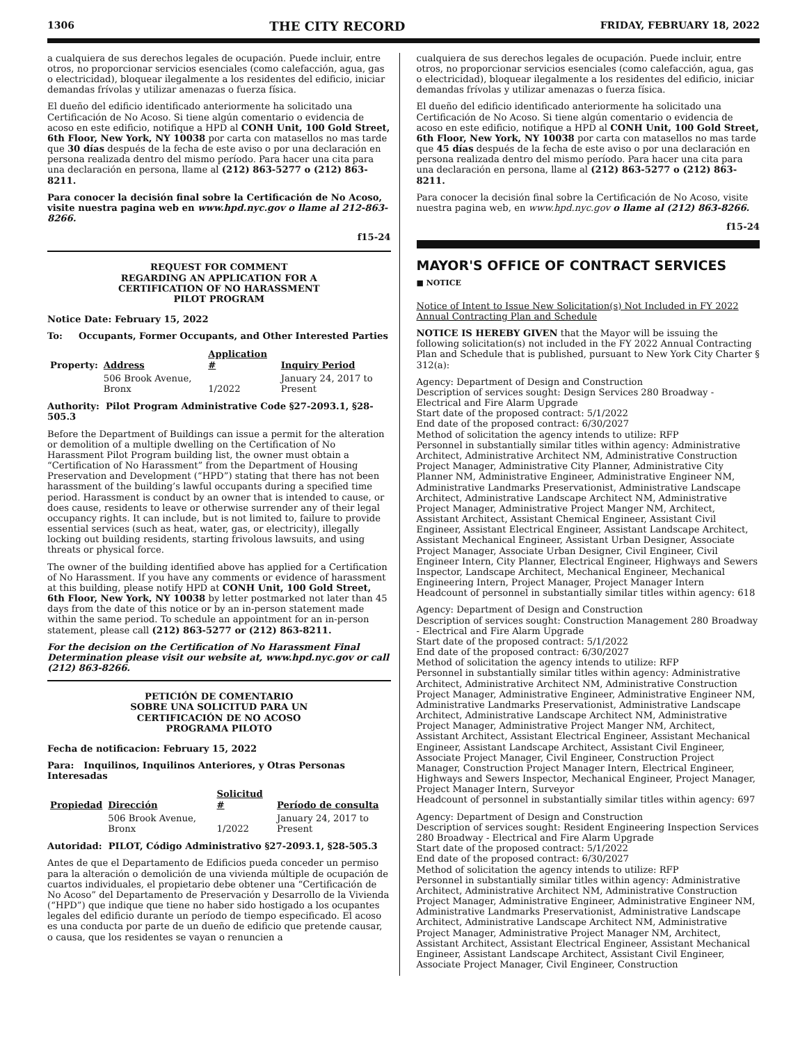1306 THE CITY RECORD FRIDAY, FEBRUARY 18, 2022
a cualquiera de sus derechos legales de ocupación. Puede incluir, entre otros, no proporcionar servicios esenciales (como calefacción, agua, gas o electricidad), bloquear ilegalmente a los residentes del edificio, iniciar demandas frívolas y utilizar amenazas o fuerza física.
El dueño del edificio identificado anteriormente ha solicitado una Certificación de No Acoso. Si tiene algún comentario o evidencia de acoso en este edificio, notifique a HPD al CONH Unit, 100 Gold Street, 6th Floor, New York, NY 10038 por carta con matasellos no mas tarde que 30 días después de la fecha de este aviso o por una declaración en persona realizada dentro del mismo período. Para hacer una cita para una declaración en persona, llame al (212) 863-5277 o (212) 863-8211.
Para conocer la decisión final sobre la Certificación de No Acoso, visite nuestra pagina web en www.hpd.nyc.gov o llame al 212-863-8266.
f15-24
REQUEST FOR COMMENT
REGARDING AN APPLICATION FOR A
CERTIFICATION OF NO HARASSMENT
PILOT PROGRAM
Notice Date: February 15, 2022
To: Occupants, Former Occupants, and Other Interested Parties
| Property: | Address | Application # | Inquiry Period |
| | 506 Brook Avenue, Bronx | 1/2022 | January 24, 2017 to Present |
Authority: Pilot Program Administrative Code §27-2093.1, §28-505.3
Before the Department of Buildings can issue a permit for the alteration or demolition of a multiple dwelling on the Certification of No Harassment Pilot Program building list, the owner must obtain a “Certification of No Harassment” from the Department of Housing Preservation and Development (“HPD”) stating that there has not been harassment of the building’s lawful occupants during a specified time period. Harassment is conduct by an owner that is intended to cause, or does cause, residents to leave or otherwise surrender any of their legal occupancy rights. It can include, but is not limited to, failure to provide essential services (such as heat, water, gas, or electricity), illegally locking out building residents, starting frivolous lawsuits, and using threats or physical force.
The owner of the building identified above has applied for a Certification of No Harassment. If you have any comments or evidence of harassment at this building, please notify HPD at CONH Unit, 100 Gold Street, 6th Floor, New York, NY 10038 by letter postmarked not later than 45 days from the date of this notice or by an in-person statement made within the same period. To schedule an appointment for an in-person statement, please call (212) 863-5277 or (212) 863-8211.
For the decision on the Certification of No Harassment Final Determination please visit our website at, www.hpd.nyc.gov or call (212) 863-8266.
PETICIÓN DE COMENTARIO
SOBRE UNA SOLICITUD PARA UN
CERTIFICACIÓN DE NO ACOSO
PROGRAMA PILOTO
Fecha de notificacion: February 15, 2022
Para: Inquilinos, Inquilinos Anteriores, y Otras Personas Interesadas
| Propiedad | Dirección | Solicitud # | Período de consulta |
| --- | --- | --- | --- |
| | 506 Brook Avenue, Bronx | 1/2022 | January 24, 2017 to Present |
Autoridad: PILOT, Código Administrativo §27-2093.1, §28-505.3
Antes de que el Departamento de Edificios pueda conceder un permiso para la alteración o demolición de una vivienda múltiple de ocupación de cuartos individuales, el propietario debe obtener una “Certificación de No Acoso” del Departamento de Preservación y Desarrollo de la Vivienda (“HPD”) que indique que tiene no haber sido hostigado a los ocupantes legales del edificio durante un período de tiempo especificado. El acoso es una conducta por parte de un dueño de edificio que pretende causar, o causa, que los residentes se vayan o renuncien a
cualquiera de sus derechos legales de ocupación. Puede incluir, entre otros, no proporcionar servicios esenciales (como calefacción, agua, gas o electricidad), bloquear ilegalmente a los residentes del edificio, iniciar demandas frívolas y utilizar amenazas o fuerza física.
El dueño del edificio identificado anteriormente ha solicitado una Certificación de No Acoso. Si tiene algún comentario o evidencia de acoso en este edificio, notifique a HPD al CONH Unit, 100 Gold Street, 6th Floor, New York, NY 10038 por carta con matasellos no mas tarde que 45 días después de la fecha de este aviso o por una declaración en persona realizada dentro del mismo período. Para hacer una cita para una declaración en persona, llame al (212) 863-5277 o (212) 863-8211.
Para conocer la decisión final sobre la Certificación de No Acoso, visite nuestra pagina web, en www.hpd.nyc.gov o llame al (212) 863-8266.
f15-24
MAYOR'S OFFICE OF CONTRACT SERVICES
■ NOTICE
Notice of Intent to Issue New Solicitation(s) Not Included in FY 2022 Annual Contracting Plan and Schedule
NOTICE IS HEREBY GIVEN that the Mayor will be issuing the following solicitation(s) not included in the FY 2022 Annual Contracting Plan and Schedule that is published, pursuant to New York City Charter § 312(a):
Agency: Department of Design and Construction
Description of services sought: Design Services 280 Broadway - Electrical and Fire Alarm Upgrade
Start date of the proposed contract: 5/1/2022
End date of the proposed contract: 6/30/2027
Method of solicitation the agency intends to utilize: RFP
Personnel in substantially similar titles within agency: Administrative Architect, Administrative Architect NM, Administrative Construction Project Manager, Administrative City Planner, Administrative City Planner NM, Administrative Engineer, Administrative Engineer NM, Administrative Landmarks Preservationist, Administrative Landscape Architect, Administrative Landscape Architect NM, Administrative Project Manager, Administrative Project Manger NM, Architect, Assistant Architect, Assistant Chemical Engineer, Assistant Civil Engineer, Assistant Electrical Engineer, Assistant Landscape Architect, Assistant Mechanical Engineer, Assistant Urban Designer, Associate Project Manager, Associate Urban Designer, Civil Engineer, Civil Engineer Intern, City Planner, Electrical Engineer, Highways and Sewers Inspector, Landscape Architect, Mechanical Engineer, Mechanical Engineering Intern, Project Manager, Project Manager Intern
Headcount of personnel in substantially similar titles within agency: 618
Agency: Department of Design and Construction
Description of services sought: Construction Management 280 Broadway - Electrical and Fire Alarm Upgrade
Start date of the proposed contract: 5/1/2022
End date of the proposed contract: 6/30/2027
Method of solicitation the agency intends to utilize: RFP
Personnel in substantially similar titles within agency: Administrative Architect, Administrative Architect NM, Administrative Construction Project Manager, Administrative Engineer, Administrative Engineer NM, Administrative Landmarks Preservationist, Administrative Landscape Architect, Administrative Landscape Architect NM, Administrative Project Manager, Administrative Project Manger NM, Architect, Assistant Architect, Assistant Electrical Engineer, Assistant Mechanical Engineer, Assistant Landscape Architect, Assistant Civil Engineer, Associate Project Manager, Civil Engineer, Construction Project Manager, Construction Project Manager Intern, Electrical Engineer, Highways and Sewers Inspector, Mechanical Engineer, Project Manager, Project Manager Intern, Surveyor
Headcount of personnel in substantially similar titles within agency: 697
Agency: Department of Design and Construction
Description of services sought: Resident Engineering Inspection Services 280 Broadway - Electrical and Fire Alarm Upgrade
Start date of the proposed contract: 5/1/2022
End date of the proposed contract: 6/30/2027
Method of solicitation the agency intends to utilize: RFP
Personnel in substantially similar titles within agency: Administrative Architect, Administrative Architect NM, Administrative Construction Project Manager, Administrative Engineer, Administrative Engineer NM, Administrative Landmarks Preservationist, Administrative Landscape Architect, Administrative Landscape Architect NM, Administrative Project Manager, Administrative Project Manager NM, Architect, Assistant Architect, Assistant Electrical Engineer, Assistant Mechanical Engineer, Assistant Landscape Architect, Assistant Civil Engineer, Associate Project Manager, Civil Engineer, Construction